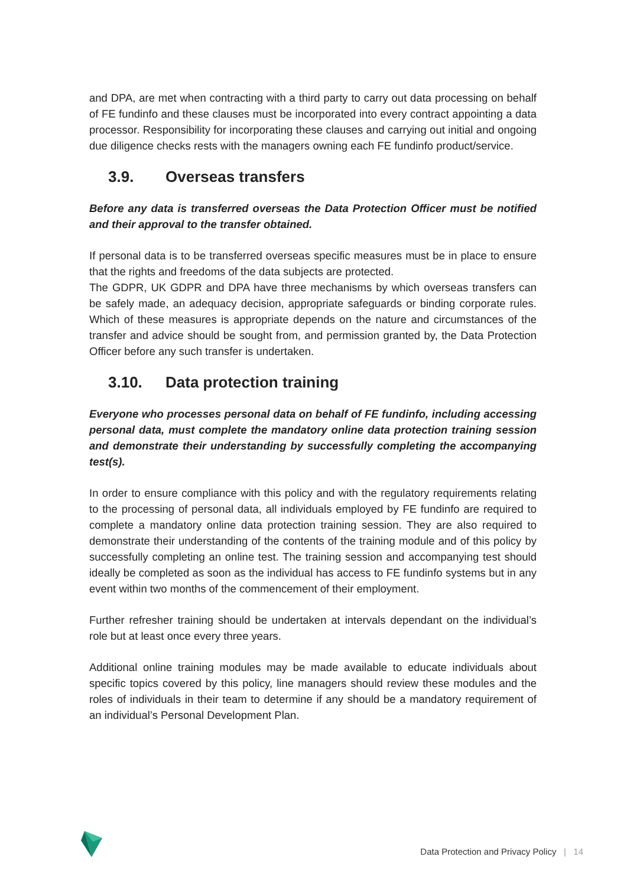and DPA, are met when contracting with a third party to carry out data processing on behalf of FE fundinfo and these clauses must be incorporated into every contract appointing a data processor. Responsibility for incorporating these clauses and carrying out initial and ongoing due diligence checks rests with the managers owning each FE fundinfo product/service.
3.9. Overseas transfers
Before any data is transferred overseas the Data Protection Officer must be notified and their approval to the transfer obtained.
If personal data is to be transferred overseas specific measures must be in place to ensure that the rights and freedoms of the data subjects are protected.
The GDPR, UK GDPR and DPA have three mechanisms by which overseas transfers can be safely made, an adequacy decision, appropriate safeguards or binding corporate rules. Which of these measures is appropriate depends on the nature and circumstances of the transfer and advice should be sought from, and permission granted by, the Data Protection Officer before any such transfer is undertaken.
3.10. Data protection training
Everyone who processes personal data on behalf of FE fundinfo, including accessing personal data, must complete the mandatory online data protection training session and demonstrate their understanding by successfully completing the accompanying test(s).
In order to ensure compliance with this policy and with the regulatory requirements relating to the processing of personal data, all individuals employed by FE fundinfo are required to complete a mandatory online data protection training session. They are also required to demonstrate their understanding of the contents of the training module and of this policy by successfully completing an online test. The training session and accompanying test should ideally be completed as soon as the individual has access to FE fundinfo systems but in any event within two months of the commencement of their employment.
Further refresher training should be undertaken at intervals dependant on the individual’s role but at least once every three years.
Additional online training modules may be made available to educate individuals about specific topics covered by this policy, line managers should review these modules and the roles of individuals in their team to determine if any should be a mandatory requirement of an individual’s Personal Development Plan.
Data Protection and Privacy Policy | 14